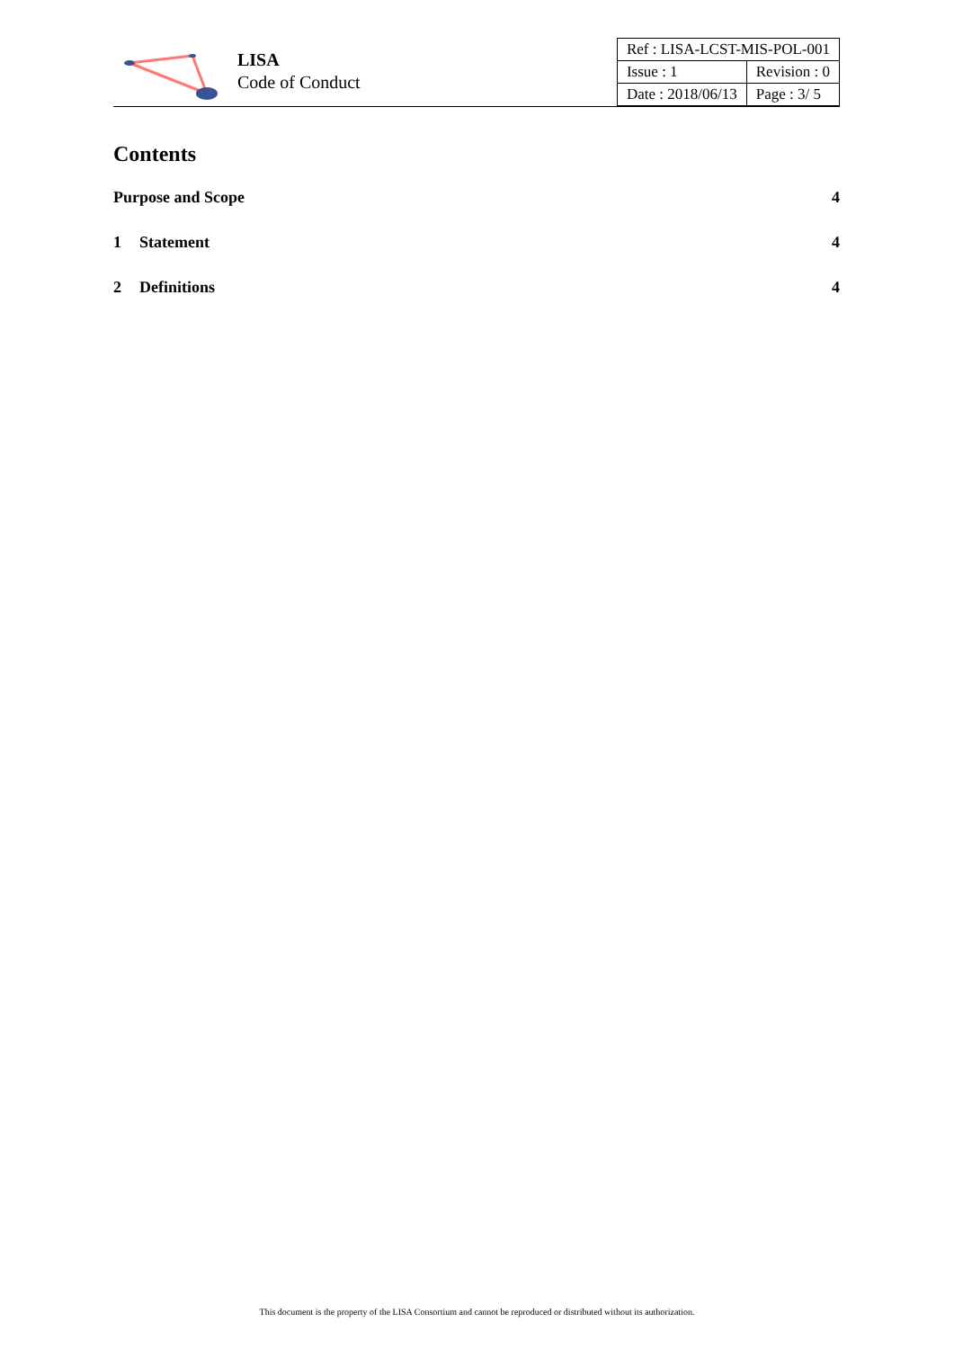LISA
Code of Conduct
| Ref : LISA-LCST-MIS-POL-001 | |
| Issue : 1 | Revision : 0 |
| Date : 2018/06/13 | Page : 3/ 5 |
Contents
Purpose and Scope 4
1 Statement 4
2 Definitions 4
This document is the property of the LISA Consortium and cannot be reproduced or distributed without its authorization.